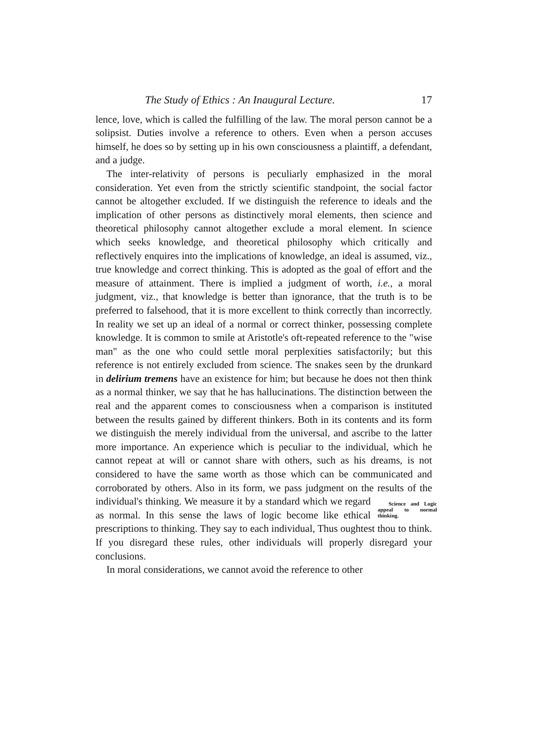The Study of Ethics : An Inaugural Lecture. 17
lence, love, which is called the fulfilling of the law. The moral person cannot be a solipsist. Duties involve a reference to others. Even when a person accuses himself, he does so by setting up in his own consciousness a plaintiff, a defendant, and a judge.
The inter-relativity of persons is peculiarly emphasized in the moral consideration. Yet even from the strictly scientific standpoint, the social factor cannot be altogether excluded. If we distinguish the reference to ideals and the implication of other persons as distinctively moral elements, then science and theoretical philosophy cannot altogether exclude a moral element. In science which seeks knowledge, and theoretical philosophy which critically and reflectively enquires into the implications of knowledge, an ideal is assumed, viz., true knowledge and correct thinking. This is adopted as the goal of effort and the measure of attainment. There is implied a judgment of worth, i.e., a moral judgment, viz., that knowledge is better than ignorance, that the truth is to be preferred to falsehood, that it is more excellent to think correctly than incorrectly. In reality we set up an ideal of a normal or correct thinker, possessing complete knowledge. It is common to smile at Aristotle's oft-repeated reference to the "wise man" as the one who could settle moral perplexities satisfactorily; but this reference is not entirely excluded from science. The snakes seen by the drunkard in delirium tremens have an existence for him; but because he does not then think as a normal thinker, we say that he has hallucinations. The distinction between the real and the apparent comes to consciousness when a comparison is instituted between the results gained by different thinkers. Both in its contents and its form we distinguish the merely individual from the universal, and ascribe to the latter more importance. An experience which is peculiar to the individual, which he cannot repeat at will or cannot share with others, such as his dreams, is not considered to have the same worth as those which can be communicated and corroborated by others. Also in its form, we pass judgment on the results of the individual's thinking. We Science and Logic appeal to normal thinking. measure it by a standard which we regard as normal. In this sense the laws of logic become like ethical prescriptions to thinking. They say to each individual, Thus oughtest thou to think. If you disregard these rules, other individuals will properly disregard your conclusions.
In moral considerations, we cannot avoid the reference to other